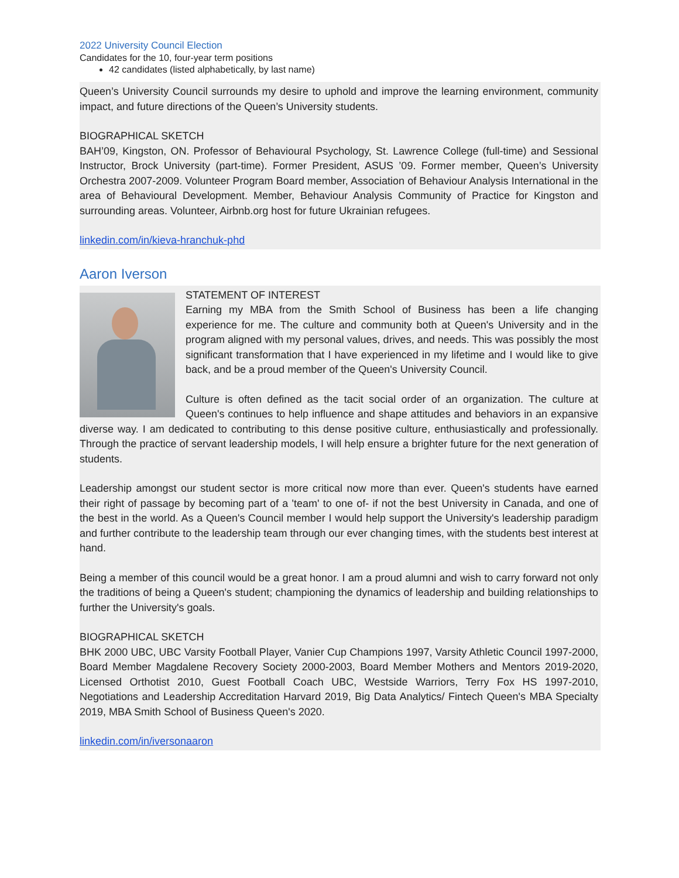2022 University Council Election
Candidates for the 10, four-year term positions
42 candidates (listed alphabetically, by last name)
Queen’s University Council surrounds my desire to uphold and improve the learning environment, community impact, and future directions of the Queen’s University students.
BIOGRAPHICAL SKETCH
BAH’09, Kingston, ON. Professor of Behavioural Psychology, St. Lawrence College (full-time) and Sessional Instructor, Brock University (part-time). Former President, ASUS ’09. Former member, Queen’s University Orchestra 2007-2009. Volunteer Program Board member, Association of Behaviour Analysis International in the area of Behavioural Development. Member, Behaviour Analysis Community of Practice for Kingston and surrounding areas. Volunteer, Airbnb.org host for future Ukrainian refugees.
linkedin.com/in/kieva-hranchuk-phd
Aaron Iverson
STATEMENT OF INTEREST
Earning my MBA from the Smith School of Business has been a life changing experience for me. The culture and community both at Queen's University and in the program aligned with my personal values, drives, and needs. This was possibly the most significant transformation that I have experienced in my lifetime and I would like to give back, and be a proud member of the Queen's University Council.
Culture is often defined as the tacit social order of an organization. The culture at Queen's continues to help influence and shape attitudes and behaviors in an expansive diverse way. I am dedicated to contributing to this dense positive culture, enthusiastically and professionally. Through the practice of servant leadership models, I will help ensure a brighter future for the next generation of students.
Leadership amongst our student sector is more critical now more than ever. Queen's students have earned their right of passage by becoming part of a 'team' to one of- if not the best University in Canada, and one of the best in the world. As a Queen's Council member I would help support the University's leadership paradigm and further contribute to the leadership team through our ever changing times, with the students best interest at hand.
Being a member of this council would be a great honor. I am a proud alumni and wish to carry forward not only the traditions of being a Queen's student; championing the dynamics of leadership and building relationships to further the University's goals.
BIOGRAPHICAL SKETCH
BHK 2000 UBC, UBC Varsity Football Player, Vanier Cup Champions 1997, Varsity Athletic Council 1997-2000, Board Member Magdalene Recovery Society 2000-2003, Board Member Mothers and Mentors 2019-2020, Licensed Orthotist 2010, Guest Football Coach UBC, Westside Warriors, Terry Fox HS 1997-2010, Negotiations and Leadership Accreditation Harvard 2019, Big Data Analytics/ Fintech Queen's MBA Specialty 2019, MBA Smith School of Business Queen's 2020.
linkedin.com/in/iversonaaron